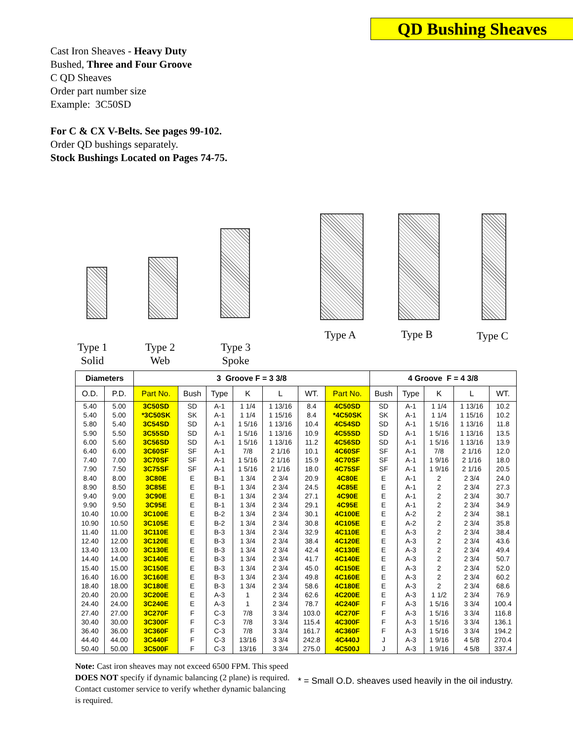QD Bushing Sheaves
Cast Iron Sheaves - Heavy Duty
Bushed, Three and Four Groove
C QD Sheaves
Order part number size
Example: 3C50SD
For C & CX V-Belts. See pages 99-102.
Order QD bushings separately.
Stock Bushings Located on Pages 74-75.
Type A Type B Type C
Type 1
Solid
Type 2
Web
Type 3
Spoke
| Diameters | | 3 Groove F = 3 3/8 | | | | | | | 4 Groove F = 4 3/8 | | | | |
| --- | --- | --- | --- | --- | --- | --- | --- | --- | --- | --- | --- | --- | --- |
| O.D. | P.D. | Part No. | Bush | Type | K | L | WT. | Part No. | Bush | Type | K | L | WT. |
| 5.40 | 5.00 | 3C50SD | SD | A-1 | 1 1/4 | 1 13/16 | 8.4 | 4C50SD | SD | A-1 | 1 1/4 | 1 13/16 | 10.2 |
| 5.40 | 5.00 | *3C50SK | SK | A-1 | 1 1/4 | 1 15/16 | 8.4 | *4C50SK | SK | A-1 | 1 1/4 | 1 15/16 | 10.2 |
| 5.80 | 5.40 | 3C54SD | SD | A-1 | 1 5/16 | 1 13/16 | 10.4 | 4C54SD | SD | A-1 | 1 5/16 | 1 13/16 | 11.8 |
| 5.90 | 5.50 | 3C55SD | SD | A-1 | 1 5/16 | 1 13/16 | 10.9 | 4C55SD | SD | A-1 | 1 5/16 | 1 13/16 | 13.5 |
| 6.00 | 5.60 | 3C56SD | SD | A-1 | 1 5/16 | 1 13/16 | 11.2 | 4C56SD | SD | A-1 | 1 5/16 | 1 13/16 | 13.9 |
| 6.40 | 6.00 | 3C60SF | SF | A-1 | 7/8 | 2 1/16 | 10.1 | 4C60SF | SF | A-1 | 7/8 | 2 1/16 | 12.0 |
| 7.40 | 7.00 | 3C70SF | SF | A-1 | 1 5/16 | 2 1/16 | 15.9 | 4C70SF | SF | A-1 | 1 9/16 | 2 1/16 | 18.0 |
| 7.90 | 7.50 | 3C75SF | SF | A-1 | 1 5/16 | 2 1/16 | 18.0 | 4C75SF | SF | A-1 | 1 9/16 | 2 1/16 | 20.5 |
| 8.40 | 8.00 | 3C80E | E | B-1 | 1 3/4 | 2 3/4 | 20.9 | 4C80E | E | A-1 | 2 | 2 3/4 | 24.0 |
| 8.90 | 8.50 | 3C85E | E | B-1 | 1 3/4 | 2 3/4 | 24.5 | 4C85E | E | A-1 | 2 | 2 3/4 | 27.3 |
| 9.40 | 9.00 | 3C90E | E | B-1 | 1 3/4 | 2 3/4 | 27.1 | 4C90E | E | A-1 | 2 | 2 3/4 | 30.7 |
| 9.90 | 9.50 | 3C95E | E | B-1 | 1 3/4 | 2 3/4 | 29.1 | 4C95E | E | A-1 | 2 | 2 3/4 | 34.9 |
| 10.40 | 10.00 | 3C100E | E | B-2 | 1 3/4 | 2 3/4 | 30.1 | 4C100E | E | A-2 | 2 | 2 3/4 | 38.1 |
| 10.90 | 10.50 | 3C105E | E | B-2 | 1 3/4 | 2 3/4 | 30.8 | 4C105E | E | A-2 | 2 | 2 3/4 | 35.8 |
| 11.40 | 11.00 | 3C110E | E | B-3 | 1 3/4 | 2 3/4 | 32.9 | 4C110E | E | A-3 | 2 | 2 3/4 | 38.4 |
| 12.40 | 12.00 | 3C120E | E | B-3 | 1 3/4 | 2 3/4 | 38.4 | 4C120E | E | A-3 | 2 | 2 3/4 | 43.6 |
| 13.40 | 13.00 | 3C130E | E | B-3 | 1 3/4 | 2 3/4 | 42.4 | 4C130E | E | A-3 | 2 | 2 3/4 | 49.4 |
| 14.40 | 14.00 | 3C140E | E | B-3 | 1 3/4 | 2 3/4 | 41.7 | 4C140E | E | A-3 | 2 | 2 3/4 | 50.7 |
| 15.40 | 15.00 | 3C150E | E | B-3 | 1 3/4 | 2 3/4 | 45.0 | 4C150E | E | A-3 | 2 | 2 3/4 | 52.0 |
| 16.40 | 16.00 | 3C160E | E | B-3 | 1 3/4 | 2 3/4 | 49.8 | 4C160E | E | A-3 | 2 | 2 3/4 | 60.2 |
| 18.40 | 18.00 | 3C180E | E | B-3 | 1 3/4 | 2 3/4 | 58.6 | 4C180E | E | A-3 | 2 | 2 3/4 | 68.6 |
| 20.40 | 20.00 | 3C200E | E | A-3 | 1 | 2 3/4 | 62.6 | 4C200E | E | A-3 | 1 1/2 | 2 3/4 | 76.9 |
| 24.40 | 24.00 | 3C240E | E | A-3 | 1 | 2 3/4 | 78.7 | 4C240F | F | A-3 | 1 5/16 | 3 3/4 | 100.4 |
| 27.40 | 27.00 | 3C270F | F | C-3 | 7/8 | 3 3/4 | 103.0 | 4C270F | F | A-3 | 1 5/16 | 3 3/4 | 116.8 |
| 30.40 | 30.00 | 3C300F | F | C-3 | 7/8 | 3 3/4 | 115.4 | 4C300F | F | A-3 | 1 5/16 | 3 3/4 | 136.1 |
| 36.40 | 36.00 | 3C360F | F | C-3 | 7/8 | 3 3/4 | 161.7 | 4C360F | F | A-3 | 1 5/16 | 3 3/4 | 194.2 |
| 44.40 | 44.00 | 3C440F | F | C-3 | 13/16 | 3 3/4 | 242.8 | 4C440J | J | A-3 | 1 9/16 | 4 5/8 | 270.4 |
| 50.40 | 50.00 | 3C500F | F | C-3 | 13/16 | 3 3/4 | 275.0 | 4C500J | J | A-3 | 1 9/16 | 4 5/8 | 337.4 |
Note: Cast iron sheaves may not exceed 6500 FPM. This speed DOES NOT specify if dynamic balancing (2 plane) is required. Contact customer service to verify whether dynamic balancing is required.
* = Small O.D. sheaves used heavily in the oil industry.